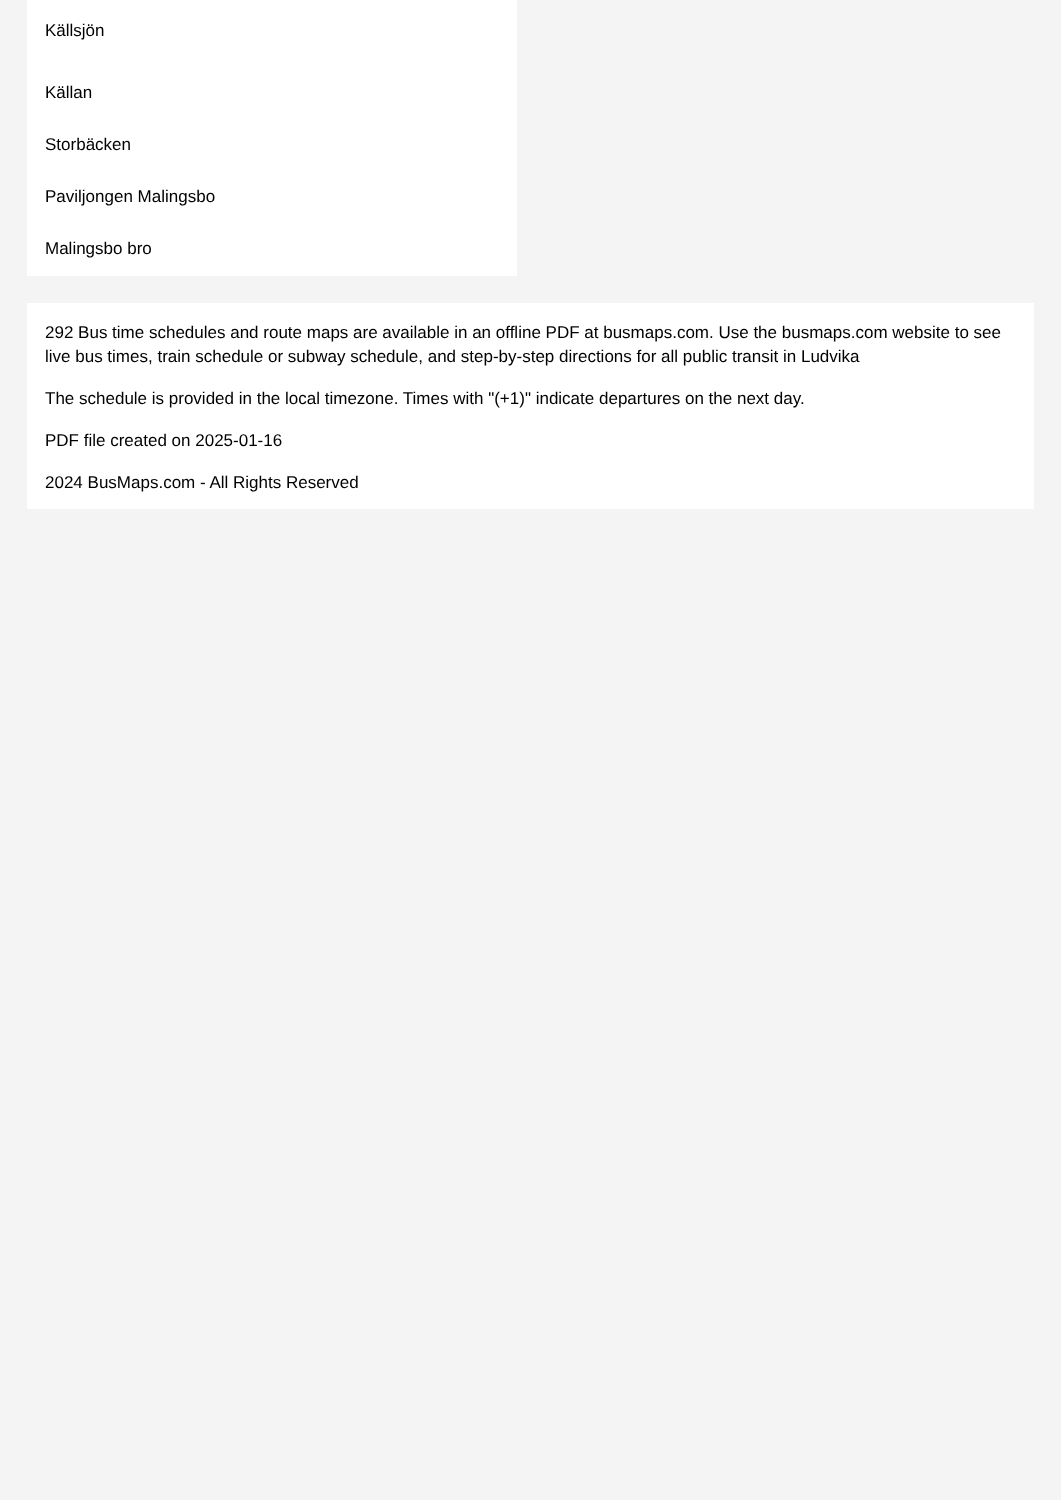Källsjön
Källan
Storbäcken
Paviljongen Malingsbo
Malingsbo bro
292 Bus time schedules and route maps are available in an offline PDF at busmaps.com. Use the busmaps.com website to see live bus times, train schedule or subway schedule, and step-by-step directions for all public transit in Ludvika
The schedule is provided in the local timezone. Times with "(+1)" indicate departures on the next day.
PDF file created on 2025-01-16
2024 BusMaps.com - All Rights Reserved